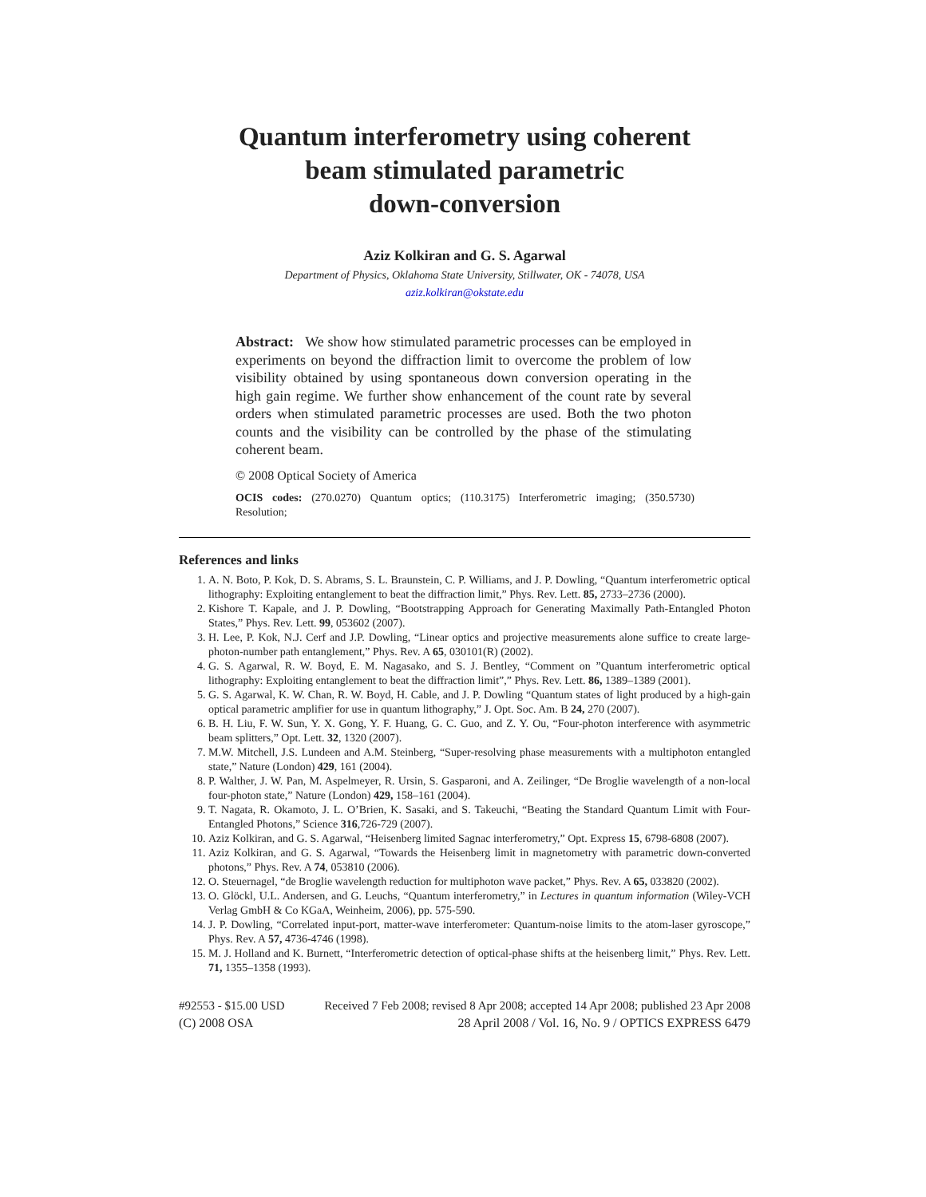Quantum interferometry using coherent
beam stimulated parametric
down-conversion
Aziz Kolkiran and G. S. Agarwal
Department of Physics, Oklahoma State University, Stillwater, OK - 74078, USA
aziz.kolkiran@okstate.edu
Abstract: We show how stimulated parametric processes can be employed in experiments on beyond the diffraction limit to overcome the problem of low visibility obtained by using spontaneous down conversion operating in the high gain regime. We further show enhancement of the count rate by several orders when stimulated parametric processes are used. Both the two photon counts and the visibility can be controlled by the phase of the stimulating coherent beam.
© 2008 Optical Society of America
OCIS codes: (270.0270) Quantum optics; (110.3175) Interferometric imaging; (350.5730) Resolution;
References and links
1. A. N. Boto, P. Kok, D. S. Abrams, S. L. Braunstein, C. P. Williams, and J. P. Dowling, “Quantum interferometric optical lithography: Exploiting entanglement to beat the diffraction limit,” Phys. Rev. Lett. 85, 2733–2736 (2000).
2. Kishore T. Kapale, and J. P. Dowling, “Bootstrapping Approach for Generating Maximally Path-Entangled Photon States,” Phys. Rev. Lett. 99, 053602 (2007).
3. H. Lee, P. Kok, N.J. Cerf and J.P. Dowling, “Linear optics and projective measurements alone suffice to create large-photon-number path entanglement,” Phys. Rev. A 65, 030101(R) (2002).
4. G. S. Agarwal, R. W. Boyd, E. M. Nagasako, and S. J. Bentley, “Comment on ”Quantum interferometric optical lithography: Exploiting entanglement to beat the diffraction limit”,” Phys. Rev. Lett. 86, 1389–1389 (2001).
5. G. S. Agarwal, K. W. Chan, R. W. Boyd, H. Cable, and J. P. Dowling “Quantum states of light produced by a high-gain optical parametric amplifier for use in quantum lithography,” J. Opt. Soc. Am. B 24, 270 (2007).
6. B. H. Liu, F. W. Sun, Y. X. Gong, Y. F. Huang, G. C. Guo, and Z. Y. Ou, “Four-photon interference with asymmetric beam splitters,” Opt. Lett. 32, 1320 (2007).
7. M.W. Mitchell, J.S. Lundeen and A.M. Steinberg, “Super-resolving phase measurements with a multiphoton entangled state,” Nature (London) 429, 161 (2004).
8. P. Walther, J. W. Pan, M. Aspelmeyer, R. Ursin, S. Gasparoni, and A. Zeilinger, “De Broglie wavelength of a non-local four-photon state,” Nature (London) 429, 158–161 (2004).
9. T. Nagata, R. Okamoto, J. L. O’Brien, K. Sasaki, and S. Takeuchi, “Beating the Standard Quantum Limit with Four-Entangled Photons,” Science 316,726-729 (2007).
10. Aziz Kolkiran, and G. S. Agarwal, “Heisenberg limited Sagnac interferometry,” Opt. Express 15, 6798-6808 (2007).
11. Aziz Kolkiran, and G. S. Agarwal, “Towards the Heisenberg limit in magnetometry with parametric down-converted photons,” Phys. Rev. A 74, 053810 (2006).
12. O. Steuernagel, “de Broglie wavelength reduction for multiphoton wave packet,” Phys. Rev. A 65, 033820 (2002).
13. O. Glöckl, U.L. Andersen, and G. Leuchs, “Quantum interferometry,” in Lectures in quantum information (Wiley-VCH Verlag GmbH & Co KGaA, Weinheim, 2006), pp. 575-590.
14. J. P. Dowling, “Correlated input-port, matter-wave interferometer: Quantum-noise limits to the atom-laser gyroscope,” Phys. Rev. A 57, 4736-4746 (1998).
15. M. J. Holland and K. Burnett, “Interferometric detection of optical-phase shifts at the heisenberg limit,” Phys. Rev. Lett. 71, 1355–1358 (1993).
#92553 - $15.00 USD Received 7 Feb 2008; revised 8 Apr 2008; accepted 14 Apr 2008; published 23 Apr 2008
(C) 2008 OSA 28 April 2008 / Vol. 16, No. 9 / OPTICS EXPRESS 6479